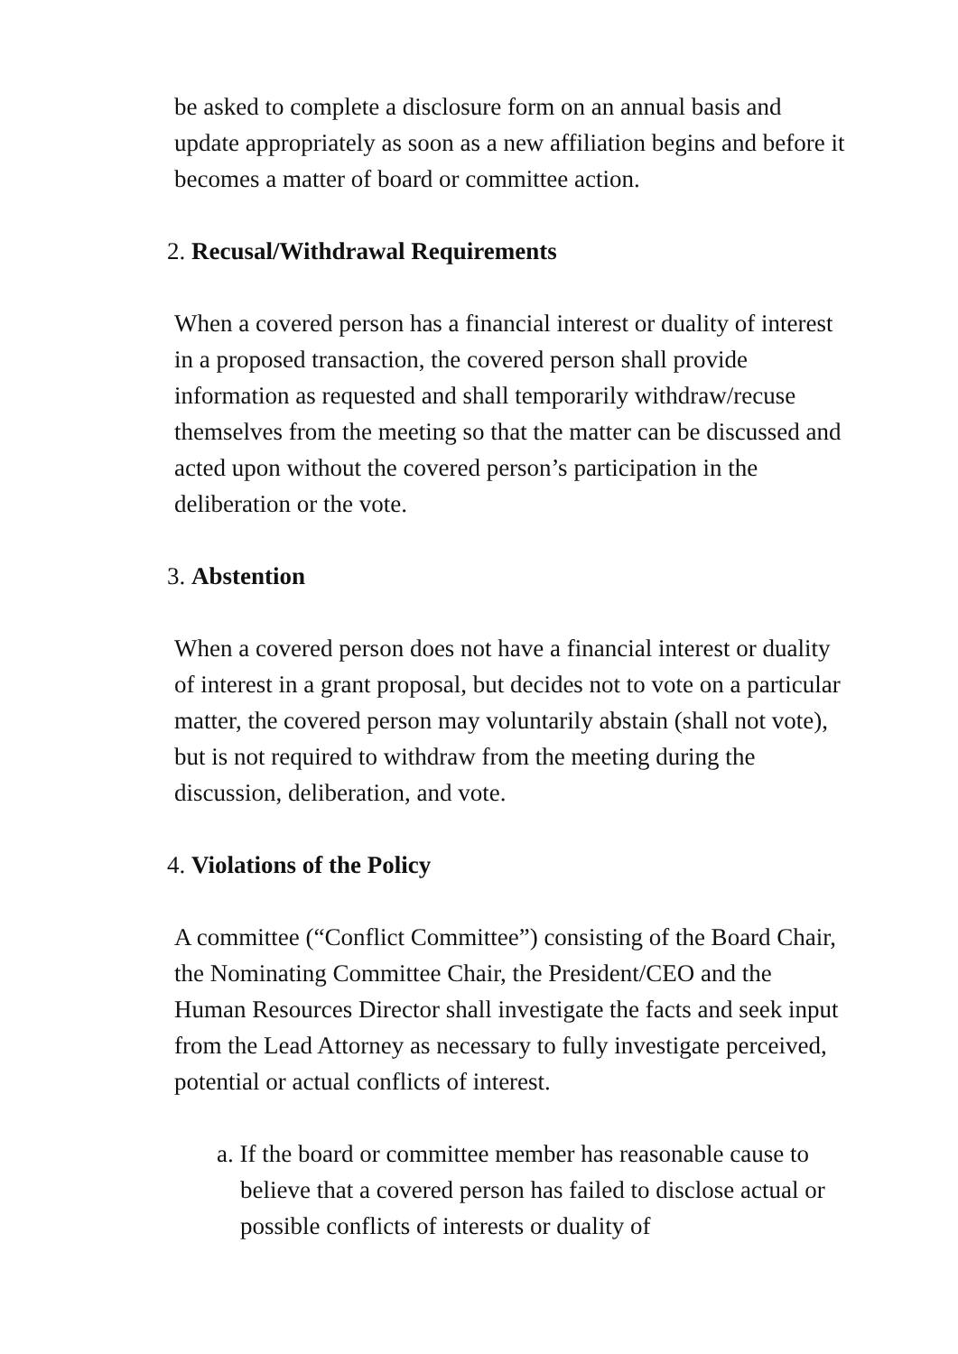be asked to complete a disclosure form on an annual basis and update appropriately as soon as a new affiliation begins and before it becomes a matter of board or committee action.
2. Recusal/Withdrawal Requirements
When a covered person has a financial interest or duality of interest in a proposed transaction, the covered person shall provide information as requested and shall temporarily withdraw/recuse themselves from the meeting so that the matter can be discussed and acted upon without the covered person’s participation in the deliberation or the vote.
3. Abstention
When a covered person does not have a financial interest or duality of interest in a grant proposal, but decides not to vote on a particular matter, the covered person may voluntarily abstain (shall not vote), but is not required to withdraw from the meeting during the discussion, deliberation, and vote.
4. Violations of the Policy
A committee (“Conflict Committee”) consisting of the Board Chair, the Nominating Committee Chair, the President/CEO and the Human Resources Director shall investigate the facts and seek input from the Lead Attorney as necessary to fully investigate perceived, potential or actual conflicts of interest.
a. If the board or committee member has reasonable cause to believe that a covered person has failed to disclose actual or possible conflicts of interests or duality of